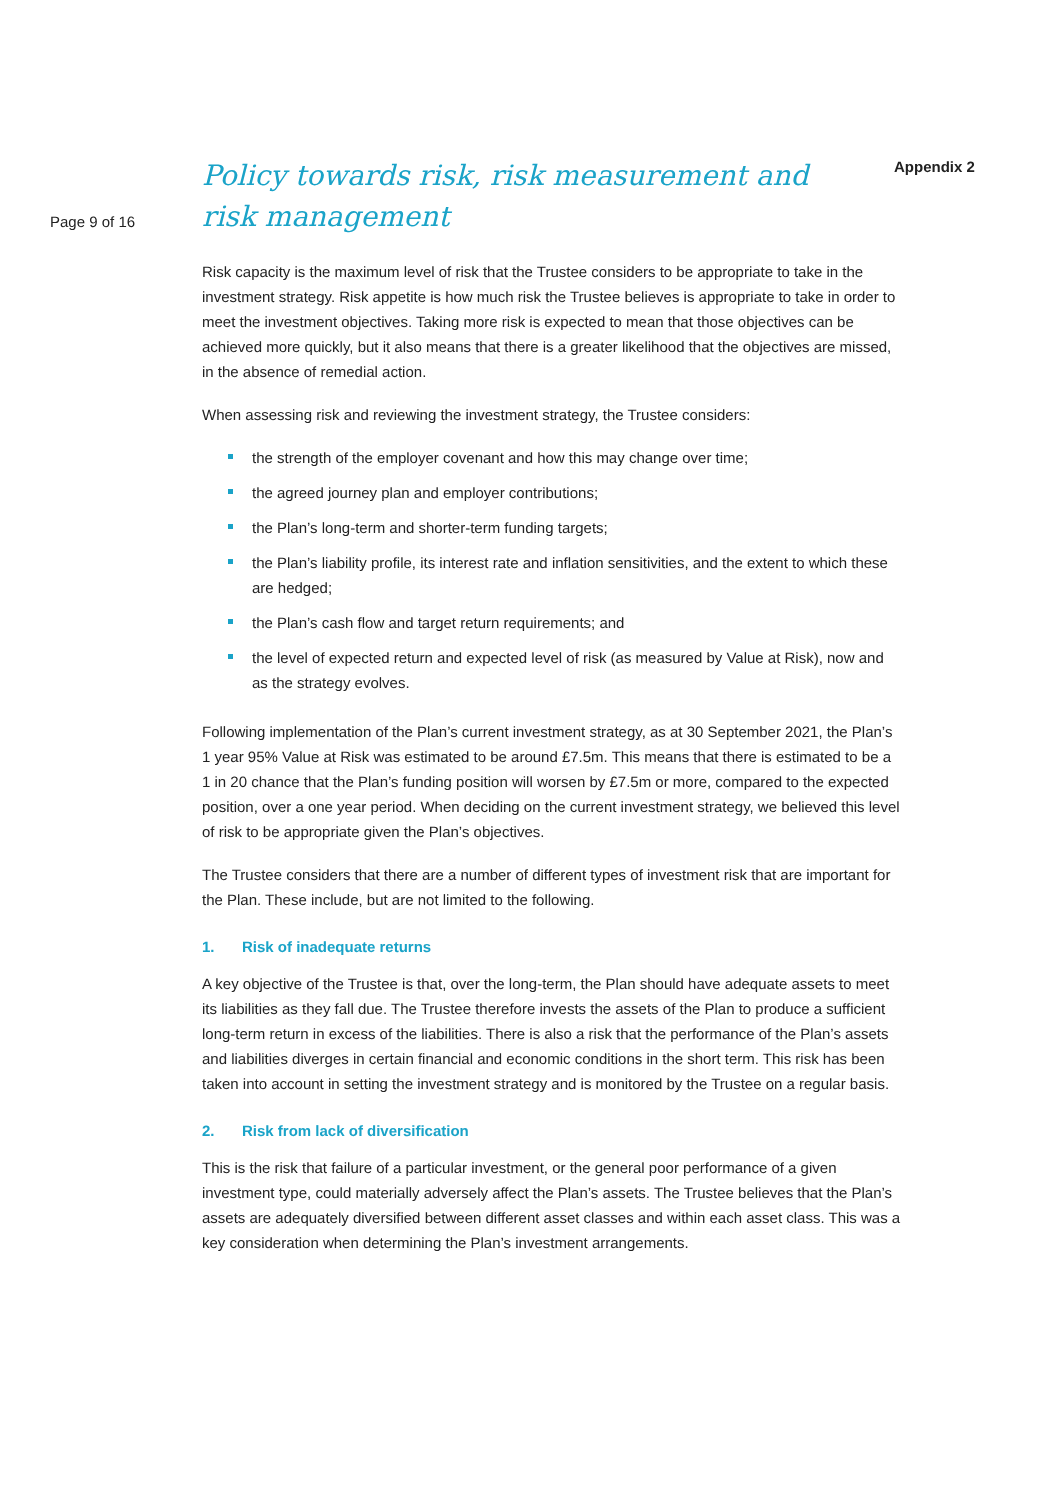Appendix 2
Page 9 of 16
Policy towards risk, risk measurement and risk management
Risk capacity is the maximum level of risk that the Trustee considers to be appropriate to take in the investment strategy. Risk appetite is how much risk the Trustee believes is appropriate to take in order to meet the investment objectives. Taking more risk is expected to mean that those objectives can be achieved more quickly, but it also means that there is a greater likelihood that the objectives are missed, in the absence of remedial action.
When assessing risk and reviewing the investment strategy, the Trustee considers:
the strength of the employer covenant and how this may change over time;
the agreed journey plan and employer contributions;
the Plan’s long-term and shorter-term funding targets;
the Plan’s liability profile, its interest rate and inflation sensitivities, and the extent to which these are hedged;
the Plan’s cash flow and target return requirements; and
the level of expected return and expected level of risk (as measured by Value at Risk), now and as the strategy evolves.
Following implementation of the Plan’s current investment strategy, as at 30 September 2021, the Plan’s 1 year 95% Value at Risk was estimated to be around £7.5m. This means that there is estimated to be a 1 in 20 chance that the Plan’s funding position will worsen by £7.5m or more, compared to the expected position, over a one year period. When deciding on the current investment strategy, we believed this level of risk to be appropriate given the Plan’s objectives.
The Trustee considers that there are a number of different types of investment risk that are important for the Plan. These include, but are not limited to the following.
1. Risk of inadequate returns
A key objective of the Trustee is that, over the long-term, the Plan should have adequate assets to meet its liabilities as they fall due. The Trustee therefore invests the assets of the Plan to produce a sufficient long-term return in excess of the liabilities. There is also a risk that the performance of the Plan’s assets and liabilities diverges in certain financial and economic conditions in the short term. This risk has been taken into account in setting the investment strategy and is monitored by the Trustee on a regular basis.
2. Risk from lack of diversification
This is the risk that failure of a particular investment, or the general poor performance of a given investment type, could materially adversely affect the Plan’s assets. The Trustee believes that the Plan’s assets are adequately diversified between different asset classes and within each asset class. This was a key consideration when determining the Plan’s investment arrangements.